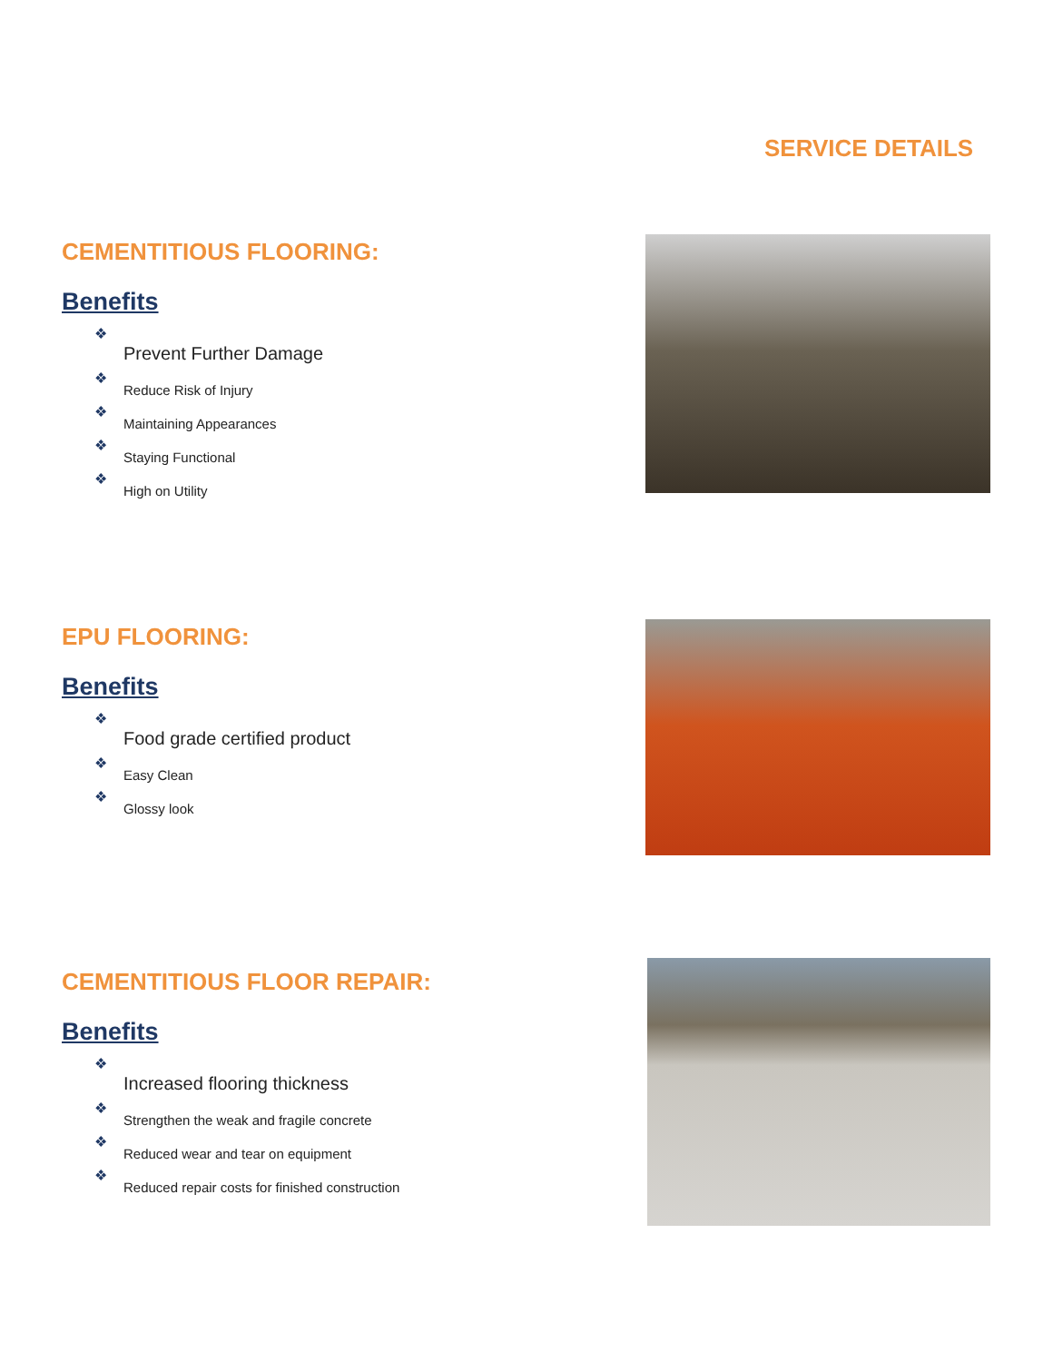SERVICE DETAILS
CEMENTITIOUS FLOORING:
Benefits
❖
Prevent Further Damage
❖
Reduce Risk of Injury
❖
Maintaining Appearances
❖
Staying Functional
❖
High on Utility
EPU FLOORING:
Benefits
❖
Food grade certified product
❖
Easy Clean
❖
Glossy look
CEMENTITIOUS FLOOR REPAIR:
Benefits
❖
Increased flooring thickness
❖
Strengthen the weak and fragile concrete
❖
Reduced wear and tear on equipment
❖
Reduced repair costs for finished construction